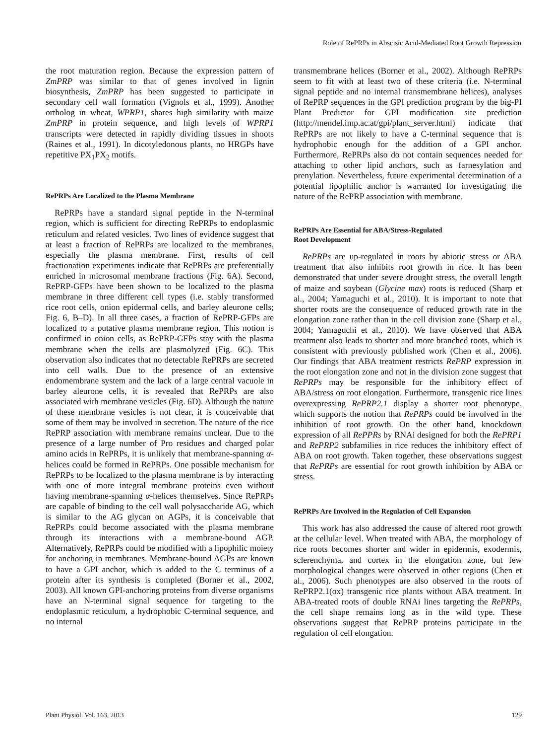Role of RePRPs in Abscisic Acid-Mediated Root Growth Repression
the root maturation region. Because the expression pattern of ZmPRP was similar to that of genes involved in lignin biosynthesis, ZmPRP has been suggested to participate in secondary cell wall formation (Vignols et al., 1999). Another ortholog in wheat, WPRP1, shares high similarity with maize ZmPRP in protein sequence, and high levels of WPRP1 transcripts were detected in rapidly dividing tissues in shoots (Raines et al., 1991). In dicotyledonous plants, no HRGPs have repetitive PX<sub>1</sub>PX<sub>2</sub> motifs.
RePRPs Are Localized to the Plasma Membrane
RePRPs have a standard signal peptide in the N-terminal region, which is sufficient for directing RePRPs to endoplasmic reticulum and related vesicles. Two lines of evidence suggest that at least a fraction of RePRPs are localized to the membranes, especially the plasma membrane. First, results of cell fractionation experiments indicate that RePRPs are preferentially enriched in microsomal membrane fractions (Fig. 6A). Second, RePRP-GFPs have been shown to be localized to the plasma membrane in three different cell types (i.e. stably transformed rice root cells, onion epidermal cells, and barley aleurone cells; Fig. 6, B–D). In all three cases, a fraction of RePRP-GFPs are localized to a putative plasma membrane region. This notion is confirmed in onion cells, as RePRP-GFPs stay with the plasma membrane when the cells are plasmolyzed (Fig. 6C). This observation also indicates that no detectable RePRPs are secreted into cell walls. Due to the presence of an extensive endomembrane system and the lack of a large central vacuole in barley aleurone cells, it is revealed that RePRPs are also associated with membrane vesicles (Fig. 6D). Although the nature of these membrane vesicles is not clear, it is conceivable that some of them may be involved in secretion. The nature of the rice RePRP association with membrane remains unclear. Due to the presence of a large number of Pro residues and charged polar amino acids in RePRPs, it is unlikely that membrane-spanning α-helices could be formed in RePRPs. One possible mechanism for RePRPs to be localized to the plasma membrane is by interacting with one of more integral membrane proteins even without having membrane-spanning α-helices themselves. Since RePRPs are capable of binding to the cell wall polysaccharide AG, which is similar to the AG glycan on AGPs, it is conceivable that RePRPs could become associated with the plasma membrane through its interactions with a membrane-bound AGP. Alternatively, RePRPs could be modified with a lipophilic moiety for anchoring in membranes. Membrane-bound AGPs are known to have a GPI anchor, which is added to the C terminus of a protein after its synthesis is completed (Borner et al., 2002, 2003). All known GPI-anchoring proteins from diverse organisms have an N-terminal signal sequence for targeting to the endoplasmic reticulum, a hydrophobic C-terminal sequence, and no internal
transmembrane helices (Borner et al., 2002). Although RePRPs seem to fit with at least two of these criteria (i.e. N-terminal signal peptide and no internal transmembrane helices), analyses of RePRP sequences in the GPI prediction program by the big-PI Plant Predictor for GPI modification site prediction (http://mendel.imp.ac.at/gpi/plant_server.html) indicate that RePRPs are not likely to have a C-terminal sequence that is hydrophobic enough for the addition of a GPI anchor. Furthermore, RePRPs also do not contain sequences needed for attaching to other lipid anchors, such as farnesylation and prenylation. Nevertheless, future experimental determination of a potential lipophilic anchor is warranted for investigating the nature of the RePRP association with membrane.
RePRPs Are Essential for ABA/Stress-Regulated
Root Development
RePRPs are up-regulated in roots by abiotic stress or ABA treatment that also inhibits root growth in rice. It has been demonstrated that under severe drought stress, the overall length of maize and soybean (Glycine max) roots is reduced (Sharp et al., 2004; Yamaguchi et al., 2010). It is important to note that shorter roots are the consequence of reduced growth rate in the elongation zone rather than in the cell division zone (Sharp et al., 2004; Yamaguchi et al., 2010). We have observed that ABA treatment also leads to shorter and more branched roots, which is consistent with previously published work (Chen et al., 2006). Our findings that ABA treatment restricts RePRP expression in the root elongation zone and not in the division zone suggest that RePRPs may be responsible for the inhibitory effect of ABA/stress on root elongation. Furthermore, transgenic rice lines overexpressing RePRP2.1 display a shorter root phenotype, which supports the notion that RePRPs could be involved in the inhibition of root growth. On the other hand, knockdown expression of all RePPRs by RNAi designed for both the RePRP1 and RePRP2 subfamilies in rice reduces the inhibitory effect of ABA on root growth. Taken together, these observations suggest that RePRPs are essential for root growth inhibition by ABA or stress.
RePRPs Are Involved in the Regulation of Cell Expansion
This work has also addressed the cause of altered root growth at the cellular level. When treated with ABA, the morphology of rice roots becomes shorter and wider in epidermis, exodermis, sclerenchyma, and cortex in the elongation zone, but few morphological changes were observed in other regions (Chen et al., 2006). Such phenotypes are also observed in the roots of RePRP2.1(ox) transgenic rice plants without ABA treatment. In ABA-treated roots of double RNAi lines targeting the RePRPs, the cell shape remains long as in the wild type. These observations suggest that RePRP proteins participate in the regulation of cell elongation.
Plant Physiol. Vol. 163, 2013 129